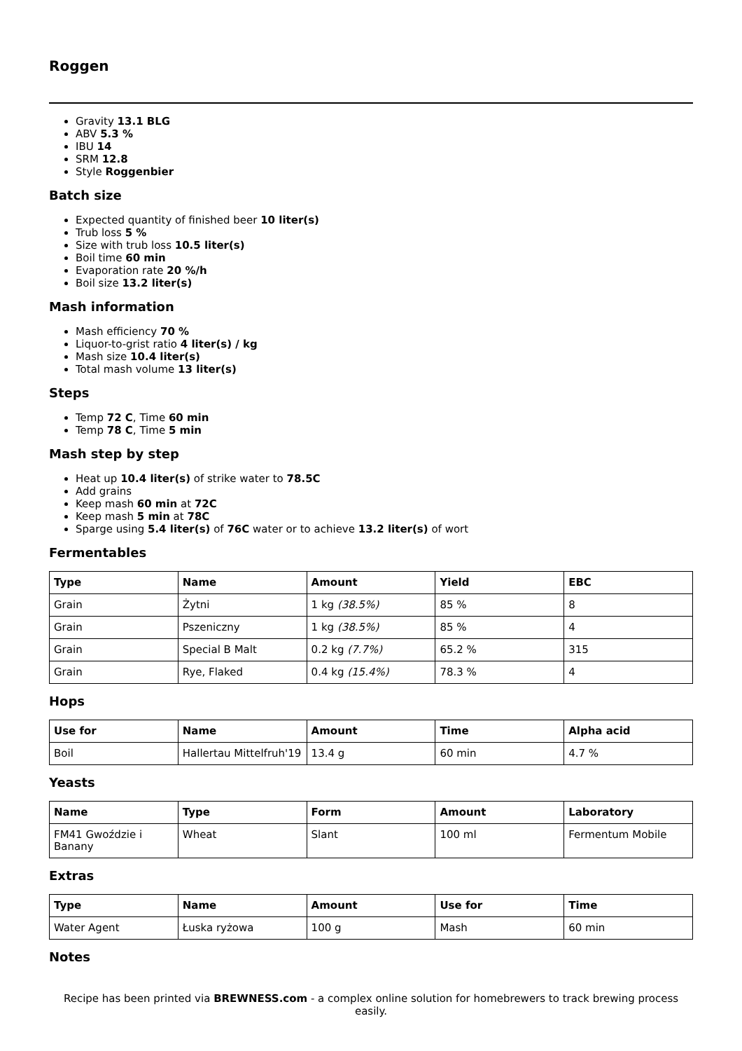Roggen
Gravity 13.1 BLG
ABV 5.3 %
IBU 14
SRM 12.8
Style Roggenbier
Batch size
Expected quantity of finished beer 10 liter(s)
Trub loss 5 %
Size with trub loss 10.5 liter(s)
Boil time 60 min
Evaporation rate 20 %/h
Boil size 13.2 liter(s)
Mash information
Mash efficiency 70 %
Liquor-to-grist ratio 4 liter(s) / kg
Mash size 10.4 liter(s)
Total mash volume 13 liter(s)
Steps
Temp 72 C, Time 60 min
Temp 78 C, Time 5 min
Mash step by step
Heat up 10.4 liter(s) of strike water to 78.5C
Add grains
Keep mash 60 min at 72C
Keep mash 5 min at 78C
Sparge using 5.4 liter(s) of 76C water or to achieve 13.2 liter(s) of wort
Fermentables
| Type | Name | Amount | Yield | EBC |
| --- | --- | --- | --- | --- |
| Grain | Żytni | 1 kg (38.5%) | 85 % | 8 |
| Grain | Pszeniczny | 1 kg (38.5%) | 85 % | 4 |
| Grain | Special B Malt | 0.2 kg (7.7%) | 65.2 % | 315 |
| Grain | Rye, Flaked | 0.4 kg (15.4%) | 78.3 % | 4 |
Hops
| Use for | Name | Amount | Time | Alpha acid |
| --- | --- | --- | --- | --- |
| Boil | Hallertau Mittelfruh'19 | 13.4 g | 60 min | 4.7 % |
Yeasts
| Name | Type | Form | Amount | Laboratory |
| --- | --- | --- | --- | --- |
| FM41 Gwoździe i Banany | Wheat | Slant | 100 ml | Fermentum Mobile |
Extras
| Type | Name | Amount | Use for | Time |
| --- | --- | --- | --- | --- |
| Water Agent | Łuska ryżowa | 100 g | Mash | 60 min |
Notes
Recipe has been printed via BREWNESS.com - a complex online solution for homebrewers to track brewing process easily.